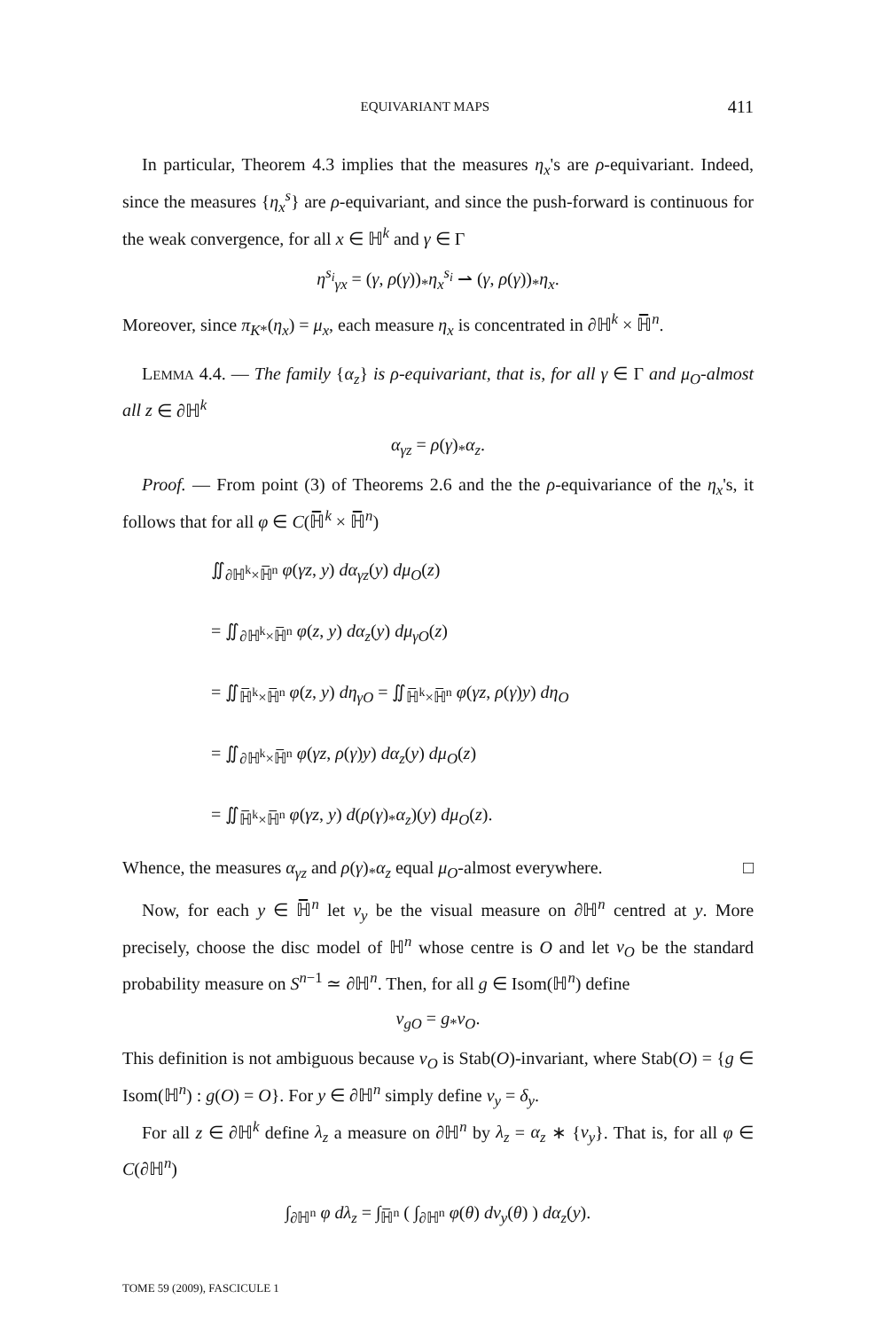EQUIVARIANT MAPS 411
In particular, Theorem 4.3 implies that the measures η<sub>x</sub>'s are ρ-equivariant. Indeed, since the measures {η<sub>x</sub><sup>s</sup>} are ρ-equivariant, and since the push-forward is continuous for the weak convergence, for all x ∈ ℍ<sup>k</sup> and γ ∈ Γ
η<sup>s<sub>i</sub></sup><sub>γx</sub> = (γ, ρ(γ))<sub>*</sub>η<sub>x</sub><sup>s<sub>i</sub></sup> ⇀ (γ, ρ(γ))<sub>*</sub>η<sub>x</sub>.
Moreover, since π<sub>K*</sub>(η<sub>x</sub>) = μ<sub>x</sub>, each measure η<sub>x</sub> is concentrated in ∂ℍ<sup>k</sup> × ℍ̅<sup>n</sup>.
LEMMA 4.4. — The family {α<sub>z</sub>} is ρ-equivariant, that is, for all γ ∈ Γ and μ<sub>O</sub>-almost all z ∈ ∂ℍ<sup>k</sup>
α<sub>γz</sub> = ρ(γ)<sub>*</sub>α<sub>z</sub>.
Proof. — From point (3) of Theorems 2.6 and the the ρ-equivariance of the η<sub>x</sub>'s, it follows that for all φ ∈ C(ℍ̅<sup>k</sup> × ℍ̅<sup>n</sup>)
∬<sub>∂ℍ<sup>k</sup>×ℍ̅<sup>n</sup></sub> φ(γz, y) dα<sub>γz</sub>(y) dμ<sub>O</sub>(z)
= ∬<sub>∂ℍ<sup>k</sup>×ℍ̅<sup>n</sup></sub> φ(z, y) dα<sub>z</sub>(y) dμ<sub>γO</sub>(z)
= ∬<sub>ℍ̅<sup>k</sup>×ℍ̅<sup>n</sup></sub> φ(z, y) dη<sub>γO</sub> = ∬<sub>ℍ̅<sup>k</sup>×ℍ̅<sup>n</sup></sub> φ(γz, ρ(γ)y) dη<sub>O</sub>
= ∬<sub>∂ℍ<sup>k</sup>×ℍ̅<sup>n</sup></sub> φ(γz, ρ(γ)y) dα<sub>z</sub>(y) dμ<sub>O</sub>(z)
= ∬<sub>ℍ̅<sup>k</sup>×ℍ̅<sup>n</sup></sub> φ(γz, y) d(ρ(γ)<sub>*</sub>α<sub>z</sub>)(y) dμ<sub>O</sub>(z).
Whence, the measures α<sub>γz</sub> and ρ(γ)<sub>*</sub>α<sub>z</sub> equal μ<sub>O</sub>-almost everywhere. □
Now, for each y ∈ ℍ̅<sup>n</sup> let ν<sub>y</sub> be the visual measure on ∂ℍ<sup>n</sup> centred at y. More precisely, choose the disc model of ℍ<sup>n</sup> whose centre is O and let ν<sub>O</sub> be the standard probability measure on S<sup>n−1</sup> ≃ ∂ℍ<sup>n</sup>. Then, for all g ∈ Isom(ℍ<sup>n</sup>) define
ν<sub>gO</sub> = g<sub>*</sub>ν<sub>O</sub>.
This definition is not ambiguous because ν<sub>O</sub> is Stab(O)-invariant, where Stab(O) = {g ∈ Isom(ℍ<sup>n</sup>) : g(O) = O}. For y ∈ ∂ℍ<sup>n</sup> simply define ν<sub>y</sub> = δ<sub>y</sub>.
For all z ∈ ∂ℍ<sup>k</sup> define λ<sub>z</sub> a measure on ∂ℍ<sup>n</sup> by λ<sub>z</sub> = α<sub>z</sub> ∗ {ν<sub>y</sub>}. That is, for all φ ∈ C(∂ℍ<sup>n</sup>)
∫<sub>∂ℍ<sup>n</sup></sub> φ dλ<sub>z</sub> = ∫<sub>ℍ̅<sup>n</sup></sub> ( ∫<sub>∂ℍ<sup>n</sup></sub> φ(θ) dν<sub>y</sub>(θ) ) dα<sub>z</sub>(y).
TOME 59 (2009), FASCICULE 1